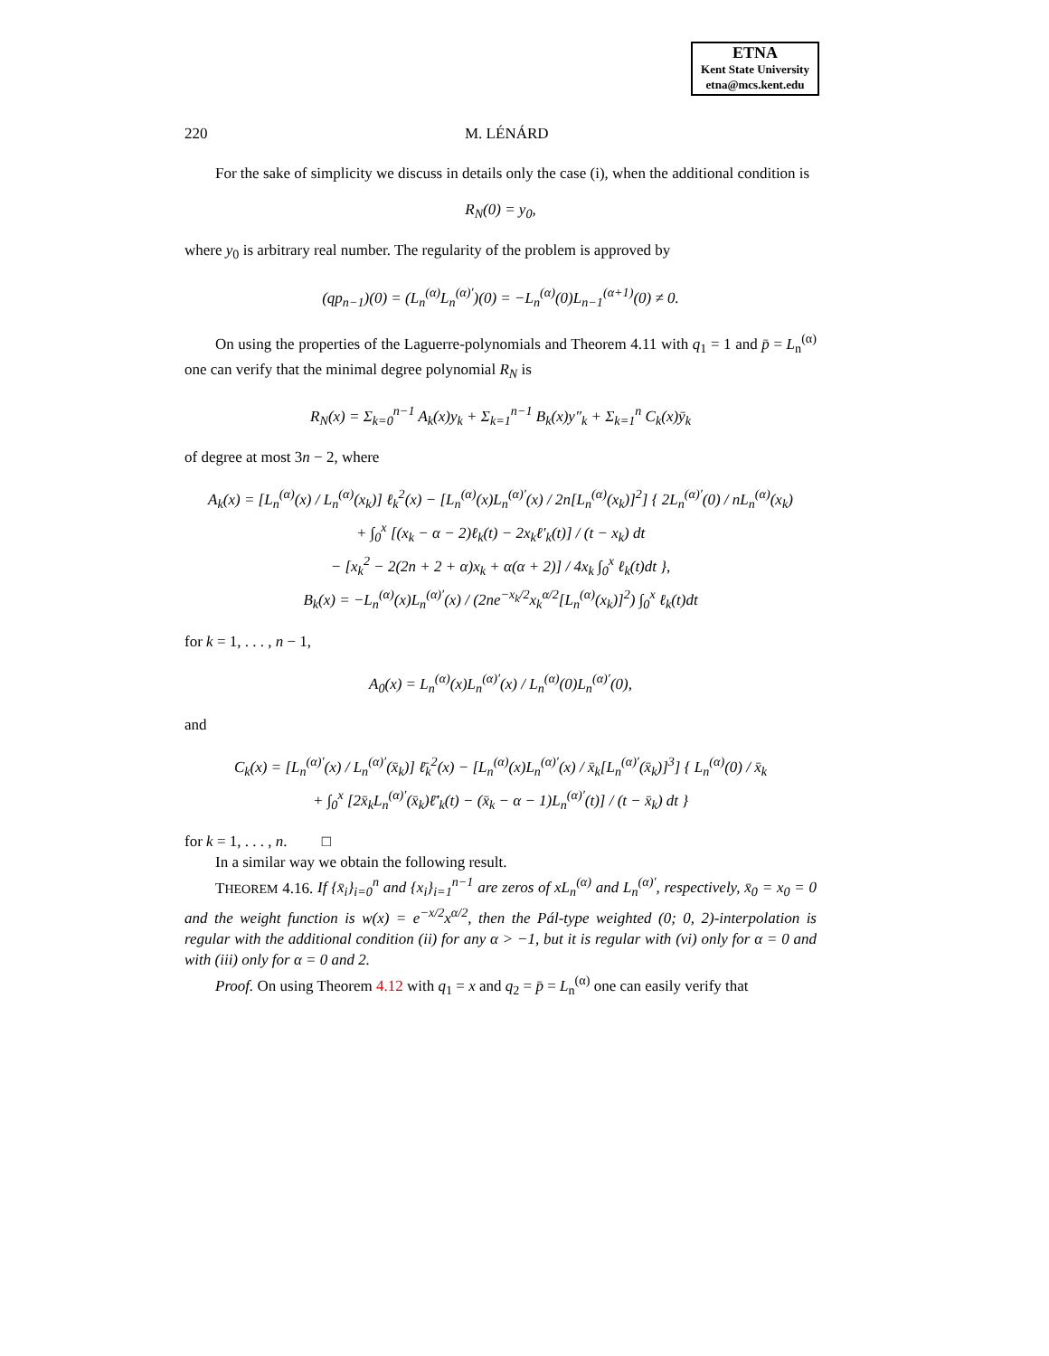ETNA
Kent State University
etna@mcs.kent.edu
220 M. LÉNÁRD
For the sake of simplicity we discuss in details only the case (i), when the additional condition is
R<sub>N</sub>(0) = y<sub>0</sub>,
where y<sub>0</sub> is arbitrary real number. The regularity of the problem is approved by
(qp<sub>n−1</sub>)(0) = (L<sub>n</sub><sup>(α)</sup>L<sub>n</sub><sup>(α)′</sup>)(0) = −L<sub>n</sub><sup>(α)</sup>(0)L<sub>n−1</sub><sup>(α+1)</sup>(0) ≠ 0.
On using the properties of the Laguerre-polynomials and Theorem 4.11 with q<sub>1</sub> = 1 and p̄ = L<sub>n</sub><sup>(α)</sup> one can verify that the minimal degree polynomial R<sub>N</sub> is
R<sub>N</sub>(x) = Σ<sub>k=0</sub><sup>n−1</sup> A<sub>k</sub>(x)y<sub>k</sub> + Σ<sub>k=1</sub><sup>n−1</sup> B<sub>k</sub>(x)y″<sub>k</sub> + Σ<sub>k=1</sub><sup>n</sup> C<sub>k</sub>(x)ȳ<sub>k</sub>
of degree at most 3n − 2, where
A<sub>k</sub>(x) = [L<sub>n</sub><sup>(α)</sup>(x) / L<sub>n</sub><sup>(α)</sup>(x<sub>k</sub>)] ℓ<sub>k</sub><sup>2</sup>(x) − [L<sub>n</sub><sup>(α)</sup>(x)L<sub>n</sub><sup>(α)′</sup>(x) / 2n[L<sub>n</sub><sup>(α)</sup>(x<sub>k</sub>)]<sup>2</sup>] { 2L<sub>n</sub><sup>(α)′</sup>(0) / nL<sub>n</sub><sup>(α)</sup>(x<sub>k</sub>)
+ ∫<sub>0</sub><sup>x</sup> [(x<sub>k</sub> − α − 2)ℓ<sub>k</sub>(t) − 2x<sub>k</sub>ℓ′<sub>k</sub>(t)] / (t − x<sub>k</sub>) dt
− [x<sub>k</sub><sup>2</sup> − 2(2n + 2 + α)x<sub>k</sub> + α(α + 2)] / 4x<sub>k</sub> ∫<sub>0</sub><sup>x</sup> ℓ<sub>k</sub>(t)dt },
B<sub>k</sub>(x) = −L<sub>n</sub><sup>(α)</sup>(x)L<sub>n</sub><sup>(α)′</sup>(x) / (2ne<sup>−x<sub>k</sub>/2</sup>x<sub>k</sub><sup>α/2</sup>[L<sub>n</sub><sup>(α)</sup>(x<sub>k</sub>)]<sup>2</sup>) ∫<sub>0</sub><sup>x</sup> ℓ<sub>k</sub>(t)dt
for k = 1, . . . , n − 1,
A<sub>0</sub>(x) = L<sub>n</sub><sup>(α)</sup>(x)L<sub>n</sub><sup>(α)′</sup>(x) / L<sub>n</sub><sup>(α)</sup>(0)L<sub>n</sub><sup>(α)′</sup>(0),
and
C<sub>k</sub>(x) = [L<sub>n</sub><sup>(α)′</sup>(x) / L<sub>n</sub><sup>(α)′</sup>(x̄<sub>k</sub>)] ℓ̄<sub>k</sub><sup>2</sup>(x) − [L<sub>n</sub><sup>(α)</sup>(x)L<sub>n</sub><sup>(α)′</sup>(x) / x̄<sub>k</sub>[L<sub>n</sub><sup>(α)′</sup>(x̄<sub>k</sub>)]<sup>3</sup>] { L<sub>n</sub><sup>(α)</sup>(0) / x̄<sub>k</sub>
+ ∫<sub>0</sub><sup>x</sup> [2x̄<sub>k</sub>L<sub>n</sub><sup>(α)′</sup>(x̄<sub>k</sub>)ℓ̄′<sub>k</sub>(t) − (x̄<sub>k</sub> − α − 1)L<sub>n</sub><sup>(α)′</sup>(t)] / (t − x̄<sub>k</sub>) dt }
for k = 1, . . . , n. □
In a similar way we obtain the following result.
THEOREM 4.16. If {x̄<sub>i</sub>}<sub>i=0</sub><sup>n</sup> and {x<sub>i</sub>}<sub>i=1</sub><sup>n−1</sup> are zeros of xL<sub>n</sub><sup>(α)</sup> and L<sub>n</sub><sup>(α)′</sup>, respectively, x̄<sub>0</sub> = x<sub>0</sub> = 0 and the weight function is w(x) = e<sup>−x/2</sup>x<sup>α/2</sup>, then the Pál-type weighted (0; 0, 2)-interpolation is regular with the additional condition (ii) for any α > −1, but it is regular with (vi) only for α = 0 and with (iii) only for α = 0 and 2.
Proof. On using Theorem 4.12 with q<sub>1</sub> = x and q<sub>2</sub> = p̄ = L<sub>n</sub><sup>(α)</sup> one can easily verify that